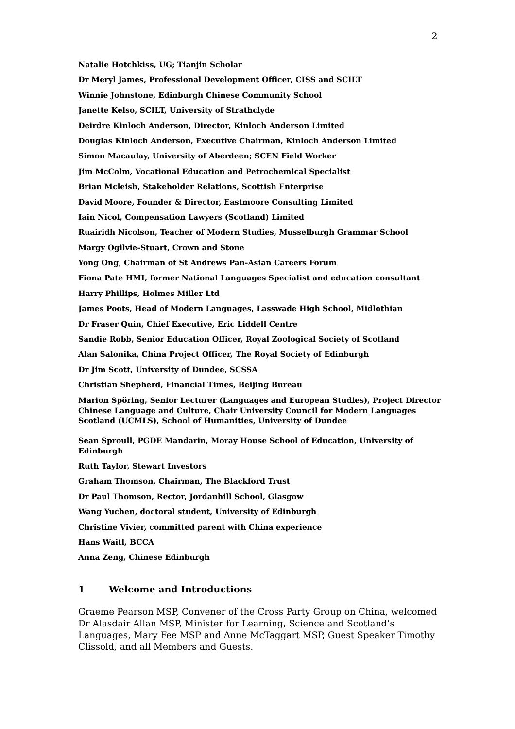2
Natalie Hotchkiss, UG; Tianjin Scholar
Dr Meryl James, Professional Development Officer, CISS and SCILT
Winnie Johnstone, Edinburgh Chinese Community School
Janette Kelso, SCILT, University of Strathclyde
Deirdre Kinloch Anderson, Director, Kinloch Anderson Limited
Douglas Kinloch Anderson, Executive Chairman, Kinloch Anderson Limited
Simon Macaulay, University of Aberdeen; SCEN Field Worker
Jim McColm, Vocational Education and Petrochemical Specialist
Brian Mcleish, Stakeholder Relations, Scottish Enterprise
David Moore, Founder & Director, Eastmoore Consulting Limited
Iain Nicol, Compensation Lawyers (Scotland) Limited
Ruairidh Nicolson, Teacher of Modern Studies, Musselburgh Grammar School
Margy Ogilvie-Stuart, Crown and Stone
Yong Ong, Chairman of St Andrews Pan-Asian Careers Forum
Fiona Pate HMI, former National Languages Specialist and education consultant
Harry Phillips, Holmes Miller Ltd
James Poots, Head of Modern Languages, Lasswade High School, Midlothian
Dr Fraser Quin, Chief Executive, Eric Liddell Centre
Sandie Robb, Senior Education Officer, Royal Zoological Society of Scotland
Alan Salonika, China Project Officer, The Royal Society of Edinburgh
Dr Jim Scott, University of Dundee, SCSSA
Christian Shepherd, Financial Times, Beijing Bureau
Marion Spöring, Senior Lecturer (Languages and European Studies), Project Director Chinese Language and Culture, Chair University Council for Modern Languages Scotland (UCMLS), School of Humanities, University of Dundee
Sean Sproull, PGDE Mandarin, Moray House School of Education, University of Edinburgh
Ruth Taylor, Stewart Investors
Graham Thomson, Chairman, The Blackford Trust
Dr Paul Thomson, Rector, Jordanhill School, Glasgow
Wang Yuchen, doctoral student, University of Edinburgh
Christine Vivier, committed parent with China experience
Hans Waitl, BCCA
Anna Zeng, Chinese Edinburgh
1 Welcome and Introductions
Graeme Pearson MSP, Convener of the Cross Party Group on China, welcomed Dr Alasdair Allan MSP, Minister for Learning, Science and Scotland’s Languages, Mary Fee MSP and Anne McTaggart MSP, Guest Speaker Timothy Clissold, and all Members and Guests.